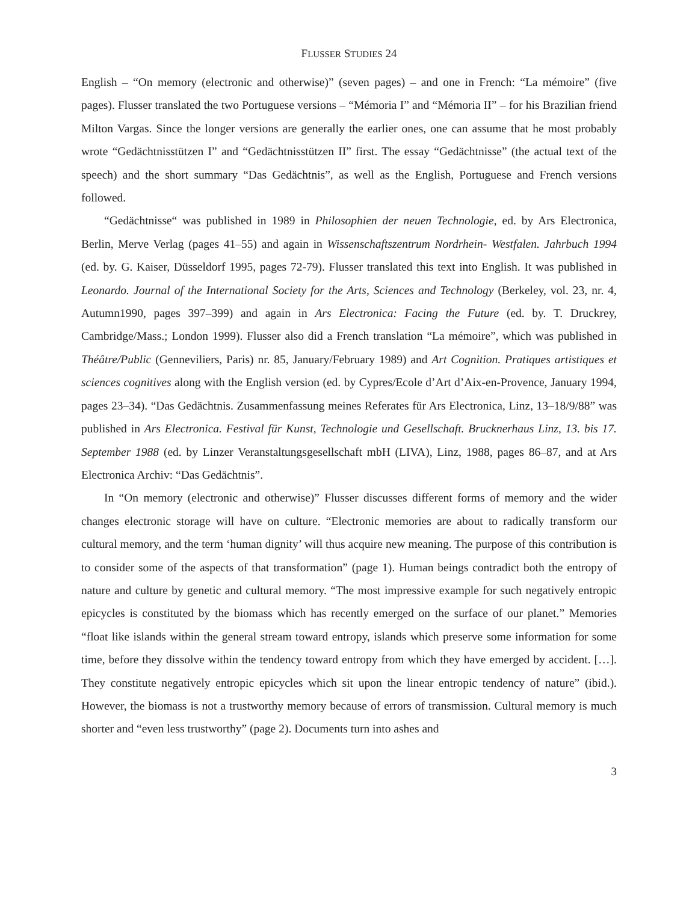FLUSSER STUDIES 24
English – “On memory (electronic and otherwise)” (seven pages) – and one in French: “La mémoire” (five pages). Flusser translated the two Portuguese versions – “Mémoria I” and “Mémoria II” – for his Brazilian friend Milton Vargas. Since the longer versions are generally the earlier ones, one can assume that he most probably wrote “Gedächtnisstützen I” and “Gedächtnisstützen II” first. The essay “Gedächtnisse” (the actual text of the speech) and the short summary “Das Gedächtnis”, as well as the English, Portuguese and French versions followed.
“Gedächtnisse“ was published in 1989 in Philosophien der neuen Technologie, ed. by Ars Electronica, Berlin, Merve Verlag (pages 41–55) and again in Wissenschaftszentrum Nordrhein- Westfalen. Jahrbuch 1994 (ed. by. G. Kaiser, Düsseldorf 1995, pages 72-79). Flusser translated this text into English. It was published in Leonardo. Journal of the International Society for the Arts, Sciences and Technology (Berkeley, vol. 23, nr. 4, Autumn1990, pages 397–399) and again in Ars Electronica: Facing the Future (ed. by. T. Druckrey, Cambridge/Mass.; London 1999). Flusser also did a French translation “La mémoire”, which was published in Théâtre/Public (Genneviliers, Paris) nr. 85, January/February 1989) and Art Cognition. Pratiques artistiques et sciences cognitives along with the English version (ed. by Cypres/Ecole d’Art d’Aix-en-Provence, January 1994, pages 23–34). “Das Gedächtnis. Zusammenfassung meines Referates für Ars Electronica, Linz, 13–18/9/88” was published in Ars Electronica. Festival für Kunst, Technologie und Gesellschaft. Brucknerhaus Linz, 13. bis 17. September 1988 (ed. by Linzer Veranstaltungsgesellschaft mbH (LIVA), Linz, 1988, pages 86–87, and at Ars Electronica Archiv: “Das Gedächtnis”.
In “On memory (electronic and otherwise)” Flusser discusses different forms of memory and the wider changes electronic storage will have on culture. “Electronic memories are about to radically transform our cultural memory, and the term ‘human dignity’ will thus acquire new meaning. The purpose of this contribution is to consider some of the aspects of that transformation” (page 1). Human beings contradict both the entropy of nature and culture by genetic and cultural memory. “The most impressive example for such negatively entropic epicycles is constituted by the biomass which has recently emerged on the surface of our planet.” Memories “float like islands within the general stream toward entropy, islands which preserve some information for some time, before they dissolve within the tendency toward entropy from which they have emerged by accident. […]. They constitute negatively entropic epicycles which sit upon the linear entropic tendency of nature” (ibid.). However, the biomass is not a trustworthy memory because of errors of transmission. Cultural memory is much shorter and “even less trustworthy” (page 2). Documents turn into ashes and
3